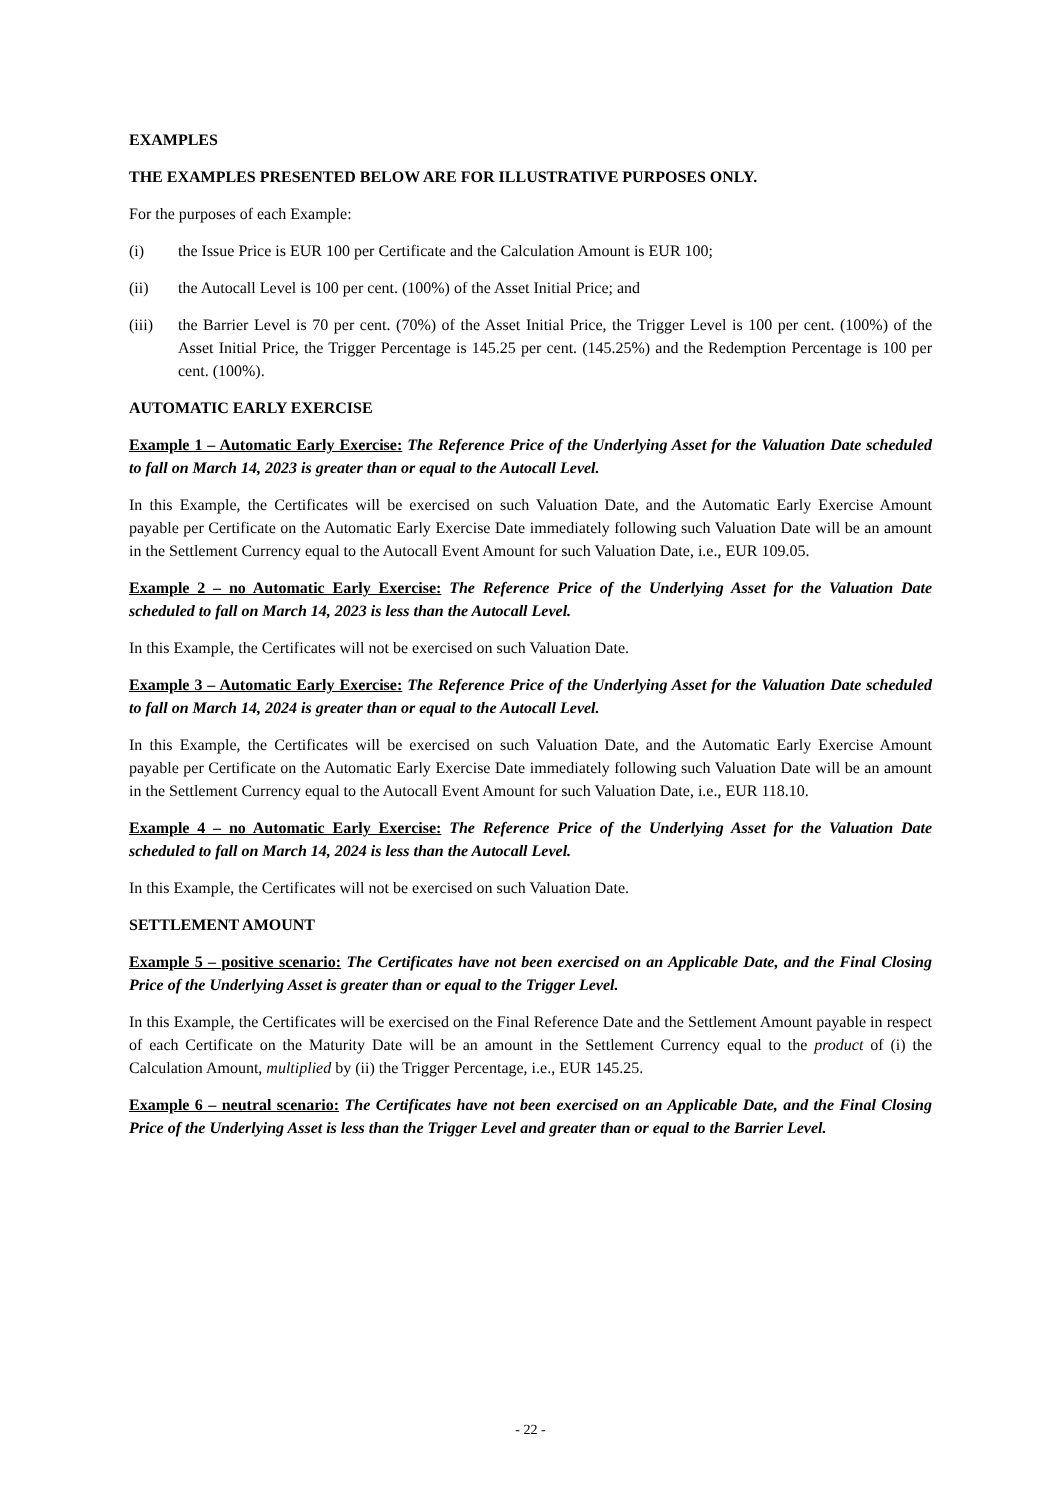EXAMPLES
THE EXAMPLES PRESENTED BELOW ARE FOR ILLUSTRATIVE PURPOSES ONLY.
For the purposes of each Example:
(i) the Issue Price is EUR 100 per Certificate and the Calculation Amount is EUR 100;
(ii) the Autocall Level is 100 per cent. (100%) of the Asset Initial Price; and
(iii) the Barrier Level is 70 per cent. (70%) of the Asset Initial Price, the Trigger Level is 100 per cent. (100%) of the Asset Initial Price, the Trigger Percentage is 145.25 per cent. (145.25%) and the Redemption Percentage is 100 per cent. (100%).
AUTOMATIC EARLY EXERCISE
Example 1 – Automatic Early Exercise: The Reference Price of the Underlying Asset for the Valuation Date scheduled to fall on March 14, 2023 is greater than or equal to the Autocall Level.
In this Example, the Certificates will be exercised on such Valuation Date, and the Automatic Early Exercise Amount payable per Certificate on the Automatic Early Exercise Date immediately following such Valuation Date will be an amount in the Settlement Currency equal to the Autocall Event Amount for such Valuation Date, i.e., EUR 109.05.
Example 2 – no Automatic Early Exercise: The Reference Price of the Underlying Asset for the Valuation Date scheduled to fall on March 14, 2023 is less than the Autocall Level.
In this Example, the Certificates will not be exercised on such Valuation Date.
Example 3 – Automatic Early Exercise: The Reference Price of the Underlying Asset for the Valuation Date scheduled to fall on March 14, 2024 is greater than or equal to the Autocall Level.
In this Example, the Certificates will be exercised on such Valuation Date, and the Automatic Early Exercise Amount payable per Certificate on the Automatic Early Exercise Date immediately following such Valuation Date will be an amount in the Settlement Currency equal to the Autocall Event Amount for such Valuation Date, i.e., EUR 118.10.
Example 4 – no Automatic Early Exercise: The Reference Price of the Underlying Asset for the Valuation Date scheduled to fall on March 14, 2024 is less than the Autocall Level.
In this Example, the Certificates will not be exercised on such Valuation Date.
SETTLEMENT AMOUNT
Example 5 – positive scenario: The Certificates have not been exercised on an Applicable Date, and the Final Closing Price of the Underlying Asset is greater than or equal to the Trigger Level.
In this Example, the Certificates will be exercised on the Final Reference Date and the Settlement Amount payable in respect of each Certificate on the Maturity Date will be an amount in the Settlement Currency equal to the product of (i) the Calculation Amount, multiplied by (ii) the Trigger Percentage, i.e., EUR 145.25.
Example 6 – neutral scenario: The Certificates have not been exercised on an Applicable Date, and the Final Closing Price of the Underlying Asset is less than the Trigger Level and greater than or equal to the Barrier Level.
- 22 -